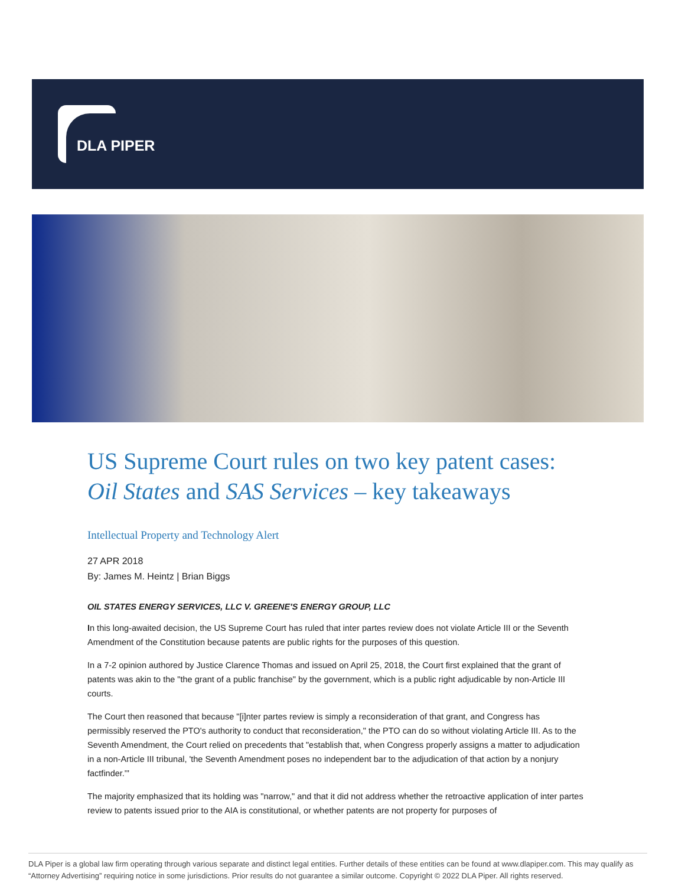DLA PIPER
US Supreme Court rules on two key patent cases: Oil States and SAS Services – key takeaways
Intellectual Property and Technology Alert
27 APR 2018
By: James M. Heintz | Brian Biggs
OIL STATES ENERGY SERVICES, LLC V. GREENE'S ENERGY GROUP, LLC
In this long-awaited decision, the US Supreme Court has ruled that inter partes review does not violate Article III or the Seventh Amendment of the Constitution because patents are public rights for the purposes of this question.
In a 7-2 opinion authored by Justice Clarence Thomas and issued on April 25, 2018, the Court first explained that the grant of patents was akin to the "the grant of a public franchise" by the government, which is a public right adjudicable by non-Article III courts.
The Court then reasoned that because "[i]nter partes review is simply a reconsideration of that grant, and Congress has permissibly reserved the PTO's authority to conduct that reconsideration," the PTO can do so without violating Article III. As to the Seventh Amendment, the Court relied on precedents that "establish that, when Congress properly assigns a matter to adjudication in a non-Article III tribunal, 'the Seventh Amendment poses no independent bar to the adjudication of that action by a nonjury factfinder.'"
The majority emphasized that its holding was "narrow," and that it did not address whether the retroactive application of inter partes review to patents issued prior to the AIA is constitutional, or whether patents are not property for purposes of
DLA Piper is a global law firm operating through various separate and distinct legal entities. Further details of these entities can be found at www.dlapiper.com. This may qualify as “Attorney Advertising” requiring notice in some jurisdictions. Prior results do not guarantee a similar outcome. Copyright © 2022 DLA Piper. All rights reserved.